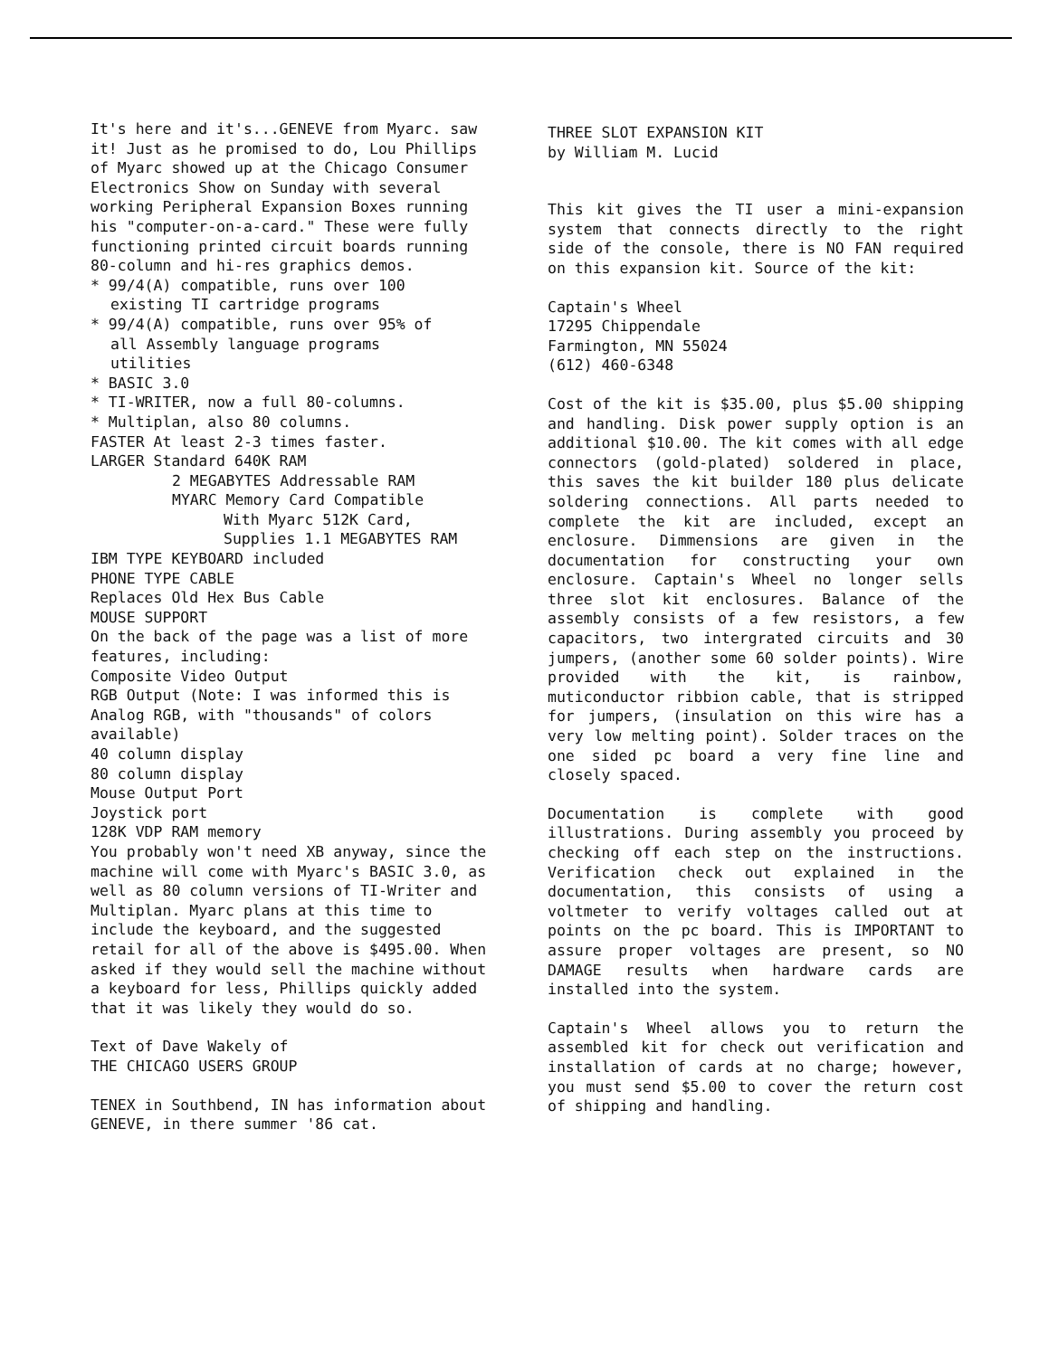It's here and it's...GENEVE from Myarc. saw it! Just as he promised to do, Lou Phillips of Myarc showed up at the Chicago Consumer Electronics Show on Sunday with several working Peripheral Expansion Boxes running his "computer-on-a-card." These were fully functioning printed circuit boards running 80-column and hi-res graphics demos.
* 99/4(A) compatible, runs over 100
existing TI cartridge programs
* 99/4(A) compatible, runs over 95% of
all Assembly language programs
utilities
* BASIC 3.0
* TI-WRITER, now a full 80-columns.
* Multiplan, also 80 columns.
FASTER At least 2-3 times faster.
LARGER Standard 640K RAM
2 MEGABYTES Addressable RAM
MYARC Memory Card Compatible
With Myarc 512K Card,
Supplies 1.1 MEGABYTES RAM
IBM TYPE KEYBOARD included
PHONE TYPE CABLE
Replaces Old Hex Bus Cable
MOUSE SUPPORT
On the back of the page was a list of more features, including:
Composite Video Output
RGB Output (Note: I was informed this is Analog RGB, with "thousands" of colors available)
40 column display
80 column display
Mouse Output Port
Joystick port
128K VDP RAM memory
You probably won't need XB anyway, since the machine will come with Myarc's BASIC 3.0, as well as 80 column versions of TI-Writer and Multiplan. Myarc plans at this time to include the keyboard, and the suggested retail for all of the above is $495.00. When asked if they would sell the machine without a keyboard for less, Phillips quickly added that it was likely they would do so.
Text of Dave Wakely of
THE CHICAGO USERS GROUP
TENEX in Southbend, IN has information about GENEVE, in there summer '86 cat.
THREE SLOT EXPANSION KIT
by William M. Lucid
This kit gives the TI user a mini-expansion system that connects directly to the right side of the console, there is NO FAN required on this expansion kit. Source of the kit:
Captain's Wheel
17295 Chippendale
Farmington, MN 55024
(612) 460-6348
Cost of the kit is $35.00, plus $5.00 shipping and handling. Disk power supply option is an additional $10.00. The kit comes with all edge connectors (gold-plated) soldered in place, this saves the kit builder 180 plus delicate soldering connections. All parts needed to complete the kit are included, except an enclosure. Dimmensions are given in the documentation for constructing your own enclosure. Captain's Wheel no longer sells three slot kit enclosures. Balance of the assembly consists of a few resistors, a few capacitors, two intergrated circuits and 30 jumpers, (another some 60 solder points). Wire provided with the kit, is rainbow, muticonductor ribbion cable, that is stripped for jumpers, (insulation on this wire has a very low melting point). Solder traces on the one sided pc board a very fine line and closely spaced.
Documentation is complete with good illustrations. During assembly you proceed by checking off each step on the instructions. Verification check out explained in the documentation, this consists of using a voltmeter to verify voltages called out at points on the pc board. This is IMPORTANT to assure proper voltages are present, so NO DAMAGE results when hardware cards are installed into the system.
Captain's Wheel allows you to return the assembled kit for check out verification and installation of cards at no charge; however, you must send $5.00 to cover the return cost of shipping and handling.